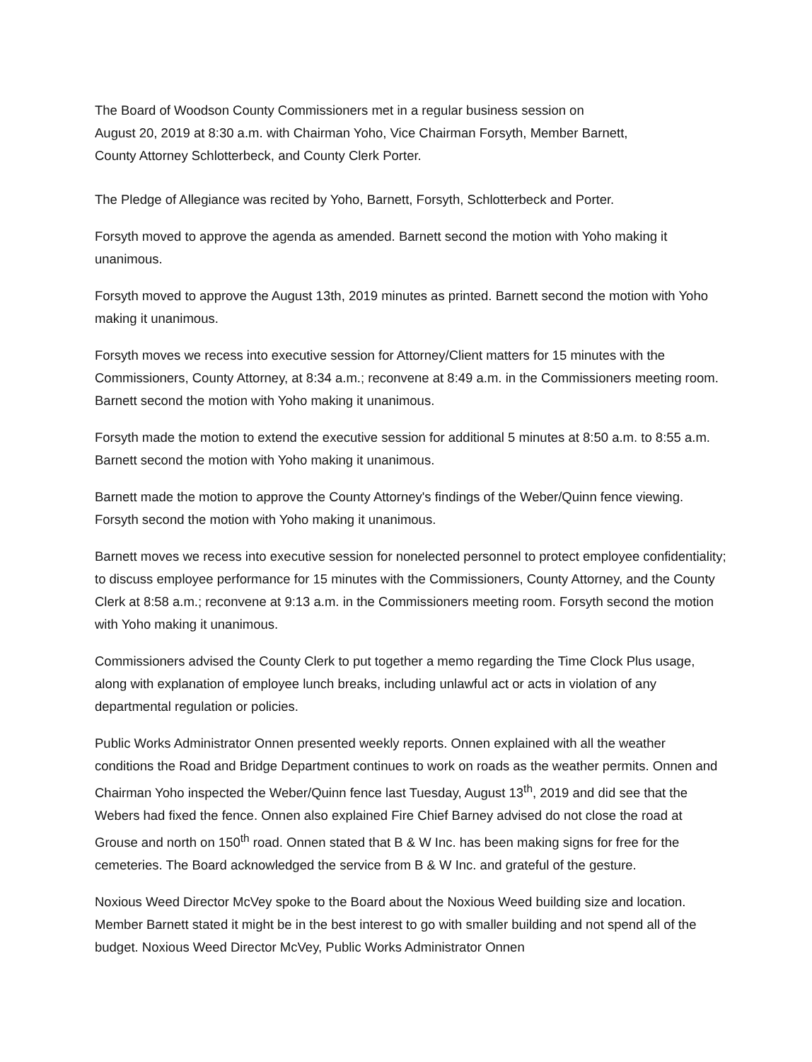The Board of Woodson County Commissioners met in a regular business session on
August 20, 2019 at 8:30 a.m. with Chairman Yoho, Vice Chairman Forsyth, Member Barnett,
County Attorney Schlotterbeck, and County Clerk Porter.
The Pledge of Allegiance was recited by Yoho, Barnett, Forsyth, Schlotterbeck and Porter.
Forsyth moved to approve the agenda as amended. Barnett second the motion with Yoho making it unanimous.
Forsyth moved to approve the August 13th, 2019 minutes as printed. Barnett second the motion with Yoho making it unanimous.
Forsyth moves we recess into executive session for Attorney/Client matters for 15 minutes with the Commissioners, County Attorney, at 8:34 a.m.; reconvene at 8:49 a.m. in the Commissioners meeting room. Barnett second the motion with Yoho making it unanimous.
Forsyth made the motion to extend the executive session for additional 5 minutes at 8:50 a.m. to 8:55 a.m. Barnett second the motion with Yoho making it unanimous.
Barnett made the motion to approve the County Attorney's findings of the Weber/Quinn fence viewing. Forsyth second the motion with Yoho making it unanimous.
Barnett moves we recess into executive session for nonelected personnel to protect employee confidentiality; to discuss employee performance for 15 minutes with the Commissioners, County Attorney, and the County Clerk at 8:58 a.m.; reconvene at 9:13 a.m. in the Commissioners meeting room. Forsyth second the motion with Yoho making it unanimous.
Commissioners advised the County Clerk to put together a memo regarding the Time Clock Plus usage, along with explanation of employee lunch breaks, including unlawful act or acts in violation of any departmental regulation or policies.
Public Works Administrator Onnen presented weekly reports. Onnen explained with all the weather conditions the Road and Bridge Department continues to work on roads as the weather permits. Onnen and Chairman Yoho inspected the Weber/Quinn fence last Tuesday, August 13<sup>th</sup>, 2019 and did see that the Webers had fixed the fence. Onnen also explained Fire Chief Barney advised do not close the road at Grouse and north on 150<sup>th</sup> road. Onnen stated that B & W Inc. has been making signs for free for the cemeteries. The Board acknowledged the service from B & W Inc. and grateful of the gesture.
Noxious Weed Director McVey spoke to the Board about the Noxious Weed building size and location. Member Barnett stated it might be in the best interest to go with smaller building and not spend all of the budget. Noxious Weed Director McVey, Public Works Administrator Onnen